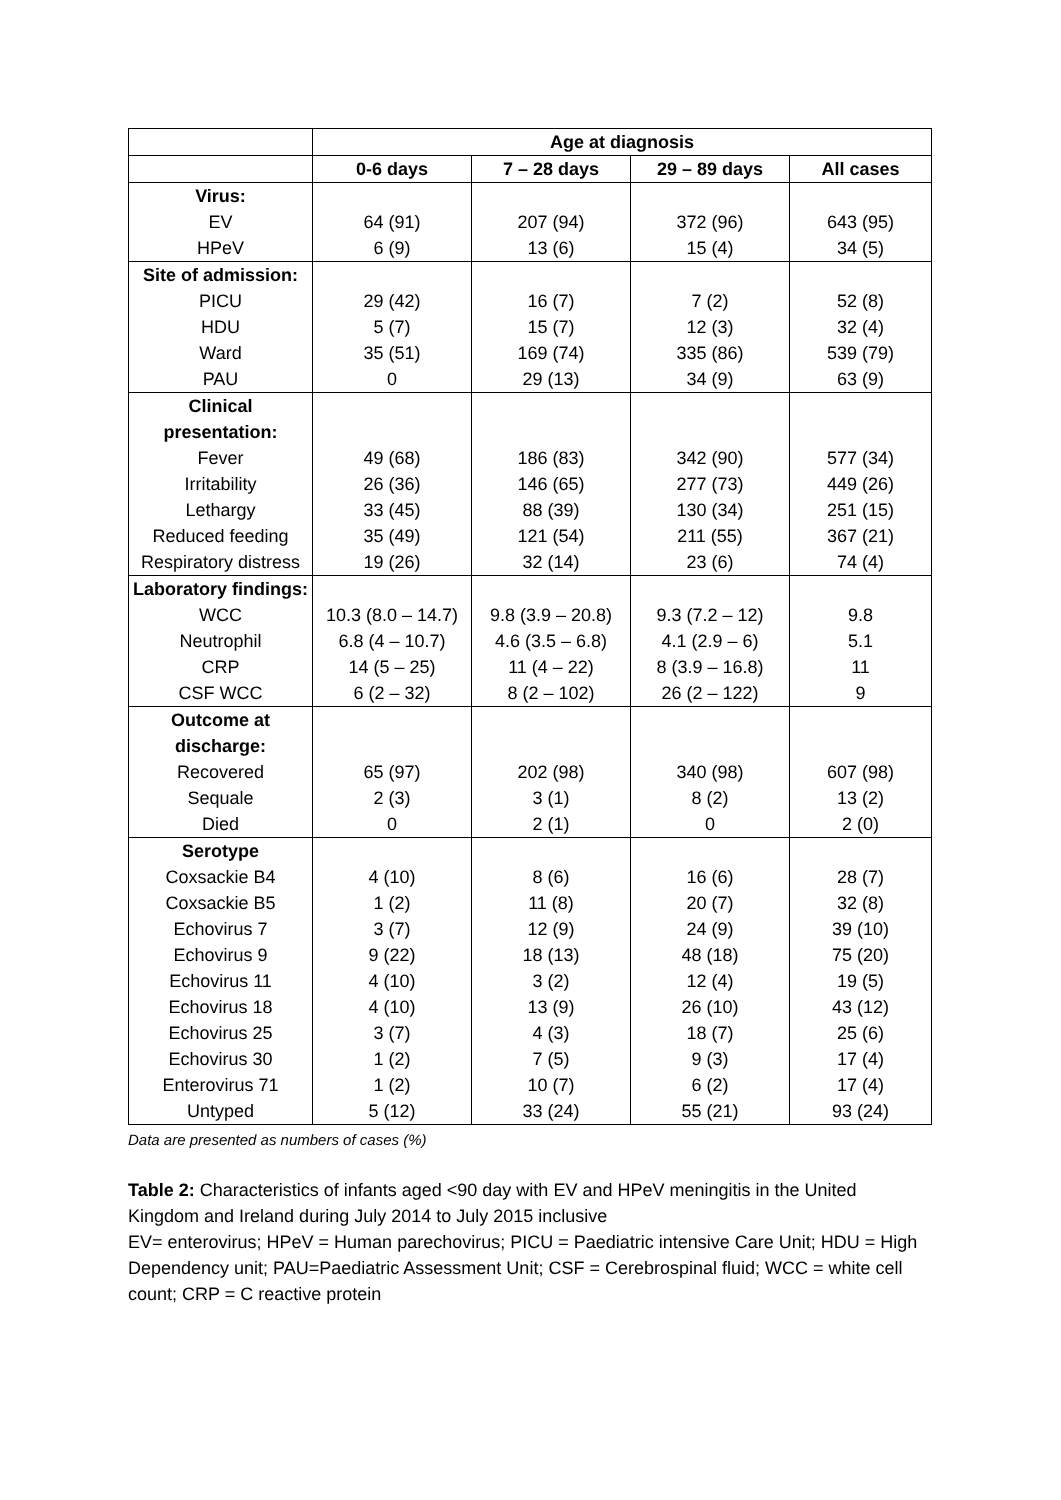| | Age at diagnosis | | | |
| --- | --- | --- | --- | --- |
| | 0-6 days | 7 – 28 days | 29 – 89 days | All cases |
| Virus: EV HPeV | 64 (91) 6 (9) | 207 (94) 13 (6) | 372 (96) 15 (4) | 643 (95) 34 (5) |
| Site of admission: PICU HDU Ward PAU | 29 (42) 5 (7) 35 (51) 0 | 16 (7) 15 (7) 169 (74) 29 (13) | 7 (2) 12 (3) 335 (86) 34 (9) | 52 (8) 32 (4) 539 (79) 63 (9) |
| Clinical presentation: Fever Irritability Lethargy Reduced feeding Respiratory distress | 49 (68) 26 (36) 33 (45) 35 (49) 19 (26) | 186 (83) 146 (65) 88 (39) 121 (54) 32 (14) | 342 (90) 277 (73) 130 (34) 211 (55) 23 (6) | 577 (34) 449 (26) 251 (15) 367 (21) 74 (4) |
| Laboratory findings: WCC Neutrophil CRP CSF WCC | 10.3 (8.0 – 14.7) 6.8 (4 – 10.7) 14 (5 – 25) 6 (2 – 32) | 9.8 (3.9 – 20.8) 4.6 (3.5 – 6.8) 11 (4 – 22) 8 (2 – 102) | 9.3 (7.2 – 12) 4.1 (2.9 – 6) 8 (3.9 – 16.8) 26 (2 – 122) | 9.8 5.1 11 9 |
| Outcome at discharge: Recovered Sequale Died | 65 (97) 2 (3) 0 | 202 (98) 3 (1) 2 (1) | 340 (98) 8 (2) 0 | 607 (98) 13 (2) 2 (0) |
| Serotype Coxsackie B4 Coxsackie B5 Echovirus 7 Echovirus 9 Echovirus 11 Echovirus 18 Echovirus 25 Echovirus 30 Enterovirus 71 Untyped | 4 (10) 1 (2) 3 (7) 9 (22) 4 (10) 4 (10) 3 (7) 1 (2) 1 (2) 5 (12) | 8 (6) 11 (8) 12 (9) 18 (13) 3 (2) 13 (9) 4 (3) 7 (5) 10 (7) 33 (24) | 16 (6) 20 (7) 24 (9) 48 (18) 12 (4) 26 (10) 18 (7) 9 (3) 6 (2) 55 (21) | 28 (7) 32 (8) 39 (10) 75 (20) 19 (5) 43 (12) 25 (6) 17 (4) 17 (4) 93 (24) |
Data are presented as numbers of cases (%)
Table 2: Characteristics of infants aged <90 day with EV and HPeV meningitis in the United Kingdom and Ireland during July 2014 to July 2015 inclusive
EV= enterovirus; HPeV = Human parechovirus; PICU = Paediatric intensive Care Unit; HDU = High Dependency unit; PAU=Paediatric Assessment Unit; CSF = Cerebrospinal fluid; WCC = white cell count; CRP = C reactive protein